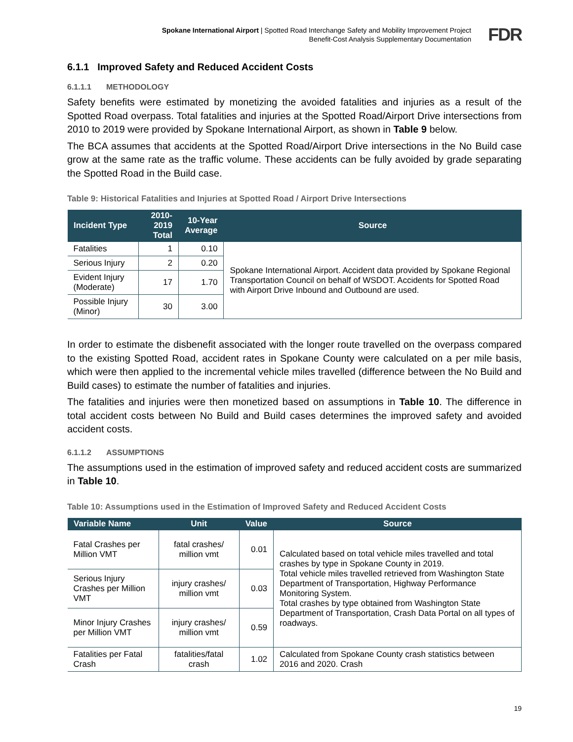Spokane International Airport | Spotted Road Interchange Safety and Mobility Improvement Project
Benefit-Cost Analysis Supplementary Documentation
FDR
6.1.1 Improved Safety and Reduced Accident Costs
6.1.1.1 METHODOLOGY
Safety benefits were estimated by monetizing the avoided fatalities and injuries as a result of the Spotted Road overpass. Total fatalities and injuries at the Spotted Road/Airport Drive intersections from 2010 to 2019 were provided by Spokane International Airport, as shown in Table 9 below.
The BCA assumes that accidents at the Spotted Road/Airport Drive intersections in the No Build case grow at the same rate as the traffic volume. These accidents can be fully avoided by grade separating the Spotted Road in the Build case.
Table 9: Historical Fatalities and Injuries at Spotted Road / Airport Drive Intersections
| Incident Type | 2010-2019 Total | 10-Year Average | Source |
| --- | --- | --- | --- |
| Fatalities | 1 | 0.10 | Spokane International Airport. Accident data provided by Spokane Regional Transportation Council on behalf of WSDOT. Accidents for Spotted Road with Airport Drive Inbound and Outbound are used. |
| Serious Injury | 2 | 0.20 | |
| Evident Injury (Moderate) | 17 | 1.70 | |
| Possible Injury (Minor) | 30 | 3.00 | |
In order to estimate the disbenefit associated with the longer route travelled on the overpass compared to the existing Spotted Road, accident rates in Spokane County were calculated on a per mile basis, which were then applied to the incremental vehicle miles travelled (difference between the No Build and Build cases) to estimate the number of fatalities and injuries.
The fatalities and injuries were then monetized based on assumptions in Table 10. The difference in total accident costs between No Build and Build cases determines the improved safety and avoided accident costs.
6.1.1.2 ASSUMPTIONS
The assumptions used in the estimation of improved safety and reduced accident costs are summarized in Table 10.
Table 10: Assumptions used in the Estimation of Improved Safety and Reduced Accident Costs
| Variable Name | Unit | Value | Source |
| --- | --- | --- | --- |
| Fatal Crashes per Million VMT | fatal crashes/ million vmt | 0.01 | Calculated based on total vehicle miles travelled and total crashes by type in Spokane County in 2019. Total vehicle miles travelled retrieved from Washington State Department of Transportation, Highway Performance Monitoring System. Total crashes by type obtained from Washington State Department of Transportation, Crash Data Portal on all types of roadways. |
| Serious Injury Crashes per Million VMT | injury crashes/ million vmt | 0.03 | |
| Minor Injury Crashes per Million VMT | injury crashes/ million vmt | 0.59 | |
| Fatalities per Fatal Crash | fatalities/fatal crash | 1.02 | Calculated from Spokane County crash statistics between 2016 and 2020. Crash |
19